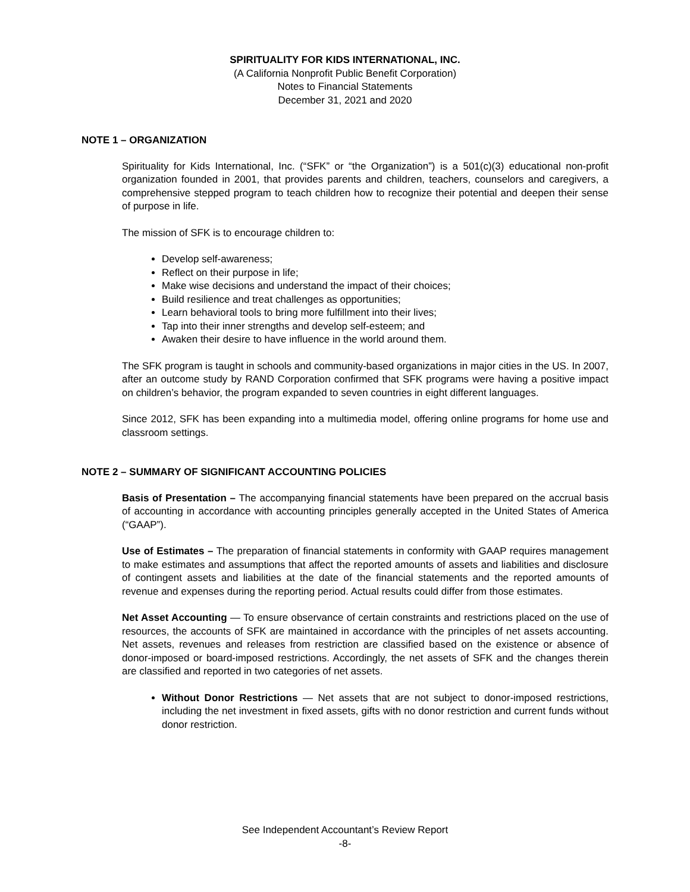SPIRITUALITY FOR KIDS INTERNATIONAL, INC.
(A California Nonprofit Public Benefit Corporation)
Notes to Financial Statements
December 31, 2021 and 2020
NOTE 1 – ORGANIZATION
Spirituality for Kids International, Inc. (“SFK” or “the Organization”) is a 501(c)(3) educational non-profit organization founded in 2001, that provides parents and children, teachers, counselors and caregivers, a comprehensive stepped program to teach children how to recognize their potential and deepen their sense of purpose in life.
The mission of SFK is to encourage children to:
Develop self-awareness;
Reflect on their purpose in life;
Make wise decisions and understand the impact of their choices;
Build resilience and treat challenges as opportunities;
Learn behavioral tools to bring more fulfillment into their lives;
Tap into their inner strengths and develop self-esteem; and
Awaken their desire to have influence in the world around them.
The SFK program is taught in schools and community-based organizations in major cities in the US. In 2007, after an outcome study by RAND Corporation confirmed that SFK programs were having a positive impact on children’s behavior, the program expanded to seven countries in eight different languages.
Since 2012, SFK has been expanding into a multimedia model, offering online programs for home use and classroom settings.
NOTE 2 – SUMMARY OF SIGNIFICANT ACCOUNTING POLICIES
Basis of Presentation – The accompanying financial statements have been prepared on the accrual basis of accounting in accordance with accounting principles generally accepted in the United States of America (“GAAP”).
Use of Estimates – The preparation of financial statements in conformity with GAAP requires management to make estimates and assumptions that affect the reported amounts of assets and liabilities and disclosure of contingent assets and liabilities at the date of the financial statements and the reported amounts of revenue and expenses during the reporting period. Actual results could differ from those estimates.
Net Asset Accounting — To ensure observance of certain constraints and restrictions placed on the use of resources, the accounts of SFK are maintained in accordance with the principles of net assets accounting. Net assets, revenues and releases from restriction are classified based on the existence or absence of donor-imposed or board-imposed restrictions. Accordingly, the net assets of SFK and the changes therein are classified and reported in two categories of net assets.
Without Donor Restrictions — Net assets that are not subject to donor-imposed restrictions, including the net investment in fixed assets, gifts with no donor restriction and current funds without donor restriction.
See Independent Accountant’s Review Report
-8-